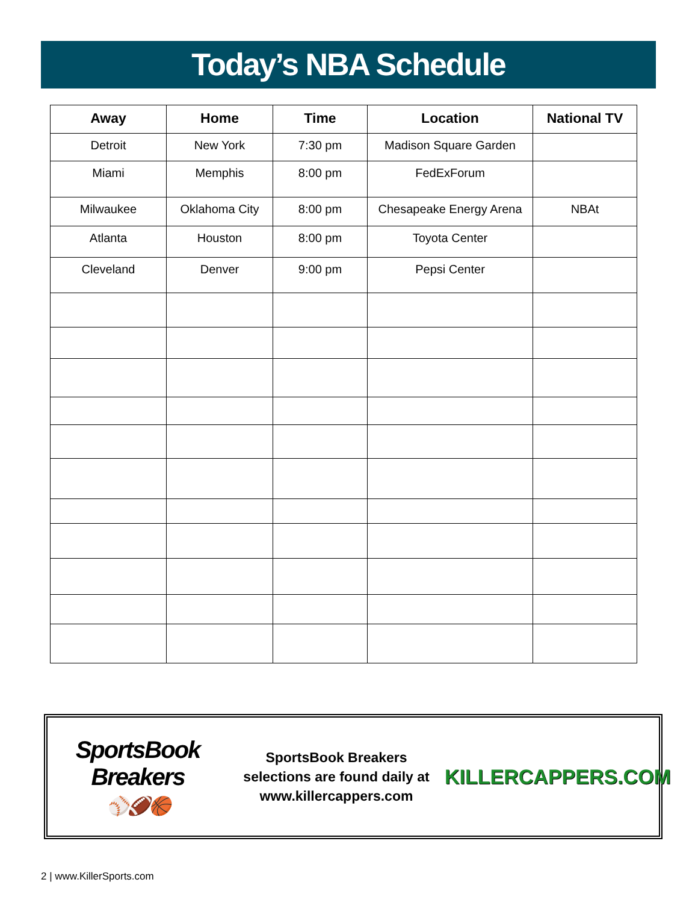Today’s NBA Schedule
| Away | Home | Time | Location | National TV |
| --- | --- | --- | --- | --- |
| Detroit | New York | 7:30 pm | Madison Square Garden | |
| Miami | Memphis | 8:00 pm | FedExForum | |
| Milwaukee | Oklahoma City | 8:00 pm | Chesapeake Energy Arena | NBAt |
| Atlanta | Houston | 8:00 pm | Toyota Center | |
| Cleveland | Denver | 9:00 pm | Pepsi Center | |
SportsBook Breakers
⚾🏈🏀
SportsBook Breakers
selections are found daily at
www.killercappers.com
KILLERCAPPERS.COM
2 | www.KillerSports.com